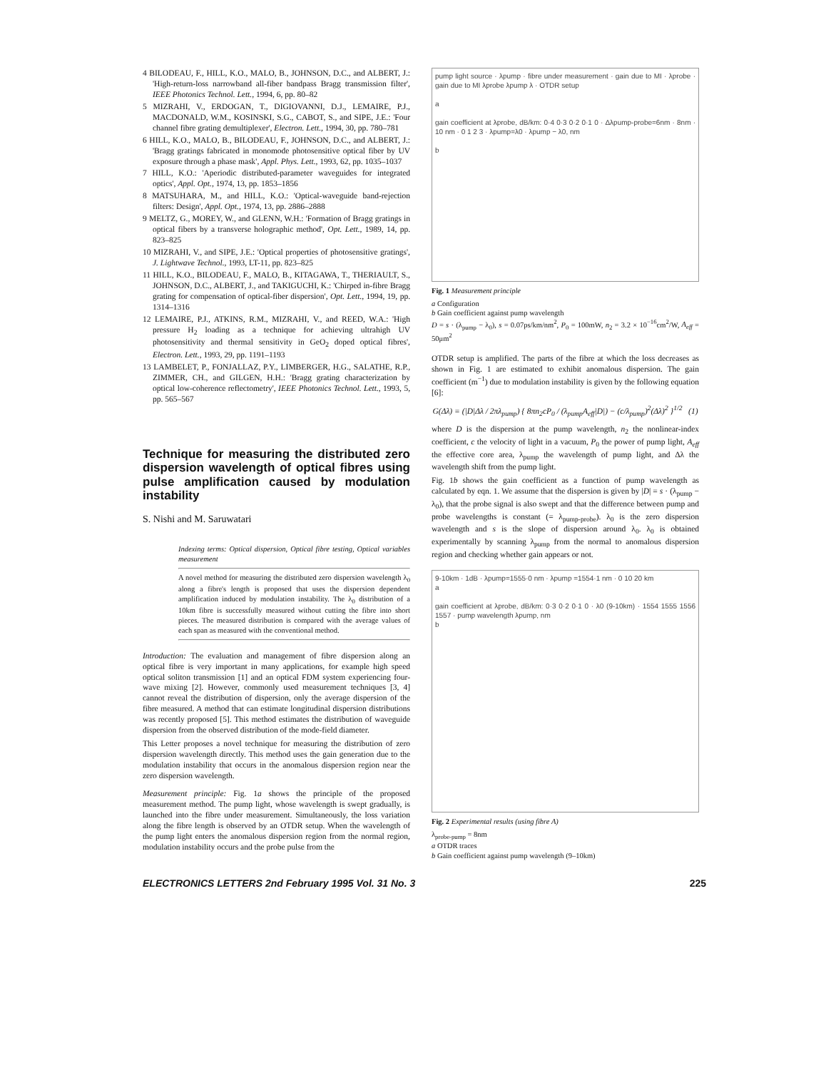4 BILODEAU, F., HILL, K.O., MALO, B., JOHNSON, D.C., and ALBERT, J.: 'High-return-loss narrowband all-fiber bandpass Bragg transmission filter', IEEE Photonics Technol. Lett., 1994, 6, pp. 80–82
5 MIZRAHI, V., ERDOGAN, T., DIGIOVANNI, D.J., LEMAIRE, P.J., MACDONALD, W.M., KOSINSKI, S.G., CABOT, S., and SIPE, J.E.: 'Four channel fibre grating demultiplexer', Electron. Lett., 1994, 30, pp. 780–781
6 HILL, K.O., MALO, B., BILODEAU, F., JOHNSON, D.C., and ALBERT, J.: 'Bragg gratings fabricated in monomode photosensitive optical fiber by UV exposure through a phase mask', Appl. Phys. Lett., 1993, 62, pp. 1035–1037
7 HILL, K.O.: 'Aperiodic distributed-parameter waveguides for integrated optics', Appl. Opt., 1974, 13, pp. 1853–1856
8 MATSUHARA, M., and HILL, K.O.: 'Optical-waveguide band-rejection filters: Design', Appl. Opt., 1974, 13, pp. 2886–2888
9 MELTZ, G., MOREY, W., and GLENN, W.H.: 'Formation of Bragg gratings in optical fibers by a transverse holographic method', Opt. Lett., 1989, 14, pp. 823–825
10 MIZRAHI, V., and SIPE, J.E.: 'Optical properties of photosensitive gratings', J. Lightwave Technol., 1993, LT-11, pp. 823–825
11 HILL, K.O., BILODEAU, F., MALO, B., KITAGAWA, T., THERIAULT, S., JOHNSON, D.C., ALBERT, J., and TAKIGUCHI, K.: 'Chirped in-fibre Bragg grating for compensation of optical-fiber dispersion', Opt. Lett., 1994, 19, pp. 1314–1316
12 LEMAIRE, P.J., ATKINS, R.M., MIZRAHI, V., and REED, W.A.: 'High pressure H<sub>2</sub> loading as a technique for achieving ultrahigh UV photosensitivity and thermal sensitivity in GeO<sub>2</sub> doped optical fibres', Electron. Lett., 1993, 29, pp. 1191–1193
13 LAMBELET, P., FONJALLAZ, P.Y., LIMBERGER, H.G., SALATHE, R.P., ZIMMER, CH., and GILGEN, H.H.: 'Bragg grating characterization by optical low-coherence reflectometry', IEEE Photonics Technol. Lett., 1993, 5, pp. 565–567
Technique for measuring the distributed zero dispersion wavelength of optical fibres using pulse amplification caused by modulation instability
S. Nishi and M. Saruwatari
Indexing terms: Optical dispersion, Optical fibre testing, Optical variables measurement
A novel method for measuring the distributed zero dispersion wavelength λ<sub>0</sub> along a fibre's length is proposed that uses the dispersion dependent amplification induced by modulation instability. The λ<sub>0</sub> distribution of a 10km fibre is successfully measured without cutting the fibre into short pieces. The measured distribution is compared with the average values of each span as measured with the conventional method.
Introduction: The evaluation and management of fibre dispersion along an optical fibre is very important in many applications, for example high speed optical soliton transmission [1] and an optical FDM system experiencing four-wave mixing [2]. However, commonly used measurement techniques [3, 4] cannot reveal the distribution of dispersion, only the average dispersion of the fibre measured. A method that can estimate longitudinal dispersion distributions was recently proposed [5]. This method estimates the distribution of waveguide dispersion from the observed distribution of the mode-field diameter.
This Letter proposes a novel technique for measuring the distribution of zero dispersion wavelength directly. This method uses the gain generation due to the modulation instability that occurs in the anomalous dispersion region near the zero dispersion wavelength.
Measurement principle: Fig. 1a shows the principle of the proposed measurement method. The pump light, whose wavelength is swept gradually, is launched into the fibre under measurement. Simultaneously, the loss variation along the fibre length is observed by an OTDR setup. When the wavelength of the pump light enters the anomalous dispersion region from the normal region, modulation instability occurs and the probe pulse from the
pump light source · λpump · fibre under measurement · gain due to MI · λprobe · gain due to MI λprobe λpump λ · OTDR setup
a
gain coefficient at λprobe, dB/km: 0·4 0·3 0·2 0·1 0 · Δλpump-probe=6nm · 8nm · 10 nm · 0 1 2 3 · λpump=λ0 · λpump − λ0, nm
b
Fig. 1 Measurement principle
a Configuration
b Gain coefficient against pump wavelength
D = s · (λ<sub>pump</sub> − λ<sub>0</sub>), s = 0.07ps/km/nm<sup>2</sup>, P<sub>0</sub> = 100mW, n<sub>2</sub> = 3.2 × 10<sup>−16</sup>cm<sup>2</sup>/W, A<sub>eff</sub> = 50μm<sup>2</sup>
OTDR setup is amplified. The parts of the fibre at which the loss decreases as shown in Fig. 1 are estimated to exhibit anomalous dispersion. The gain coefficient (m<sup>−1</sup>) due to modulation instability is given by the following equation [6]:
G(Δλ) = (|D|Δλ / 2πλ<sub>pump</sub>) { 8πn<sub>2</sub>cP<sub>0</sub> / (λ<sub>pump</sub>A<sub>eff</sub>|D|) − (c/λ<sub>pump</sub>)<sup>2</sup>(Δλ)<sup>2</sup> }<sup>1/2</sup> (1)
where D is the dispersion at the pump wavelength, n<sub>2</sub> the nonlinear-index coefficient, c the velocity of light in a vacuum, P<sub>0</sub> the power of pump light, A<sub>eff</sub> the effective core area, λ<sub>pump</sub> the wavelength of pump light, and Δλ the wavelength shift from the pump light.
Fig. 1b shows the gain coefficient as a function of pump wavelength as calculated by eqn. 1. We assume that the dispersion is given by |D| = s · (λ<sub>pump</sub> − λ<sub>0</sub>), that the probe signal is also swept and that the difference between pump and probe wavelengths is constant (= λ<sub>pump-probe</sub>). λ<sub>0</sub> is the zero dispersion wavelength and s is the slope of dispersion around λ<sub>0</sub>. λ<sub>0</sub> is obtained experimentally by scanning λ<sub>pump</sub> from the normal to anomalous dispersion region and checking whether gain appears or not.
9-10km · 1dB · λpump=1555·0 nm · λpump =1554·1 nm · 0 10 20 km
a
gain coefficient at λprobe, dB/km: 0·3 0·2 0·1 0 · λ0 (9-10km) · 1554 1555 1556 1557 · pump wavelength λpump, nm
b
Fig. 2 Experimental results (using fibre A)
λ<sub>probe-pump</sub> = 8nm
a OTDR traces
b Gain coefficient against pump wavelength (9–10km)
ELECTRONICS LETTERS 2nd February 1995 Vol. 31 No. 3 225